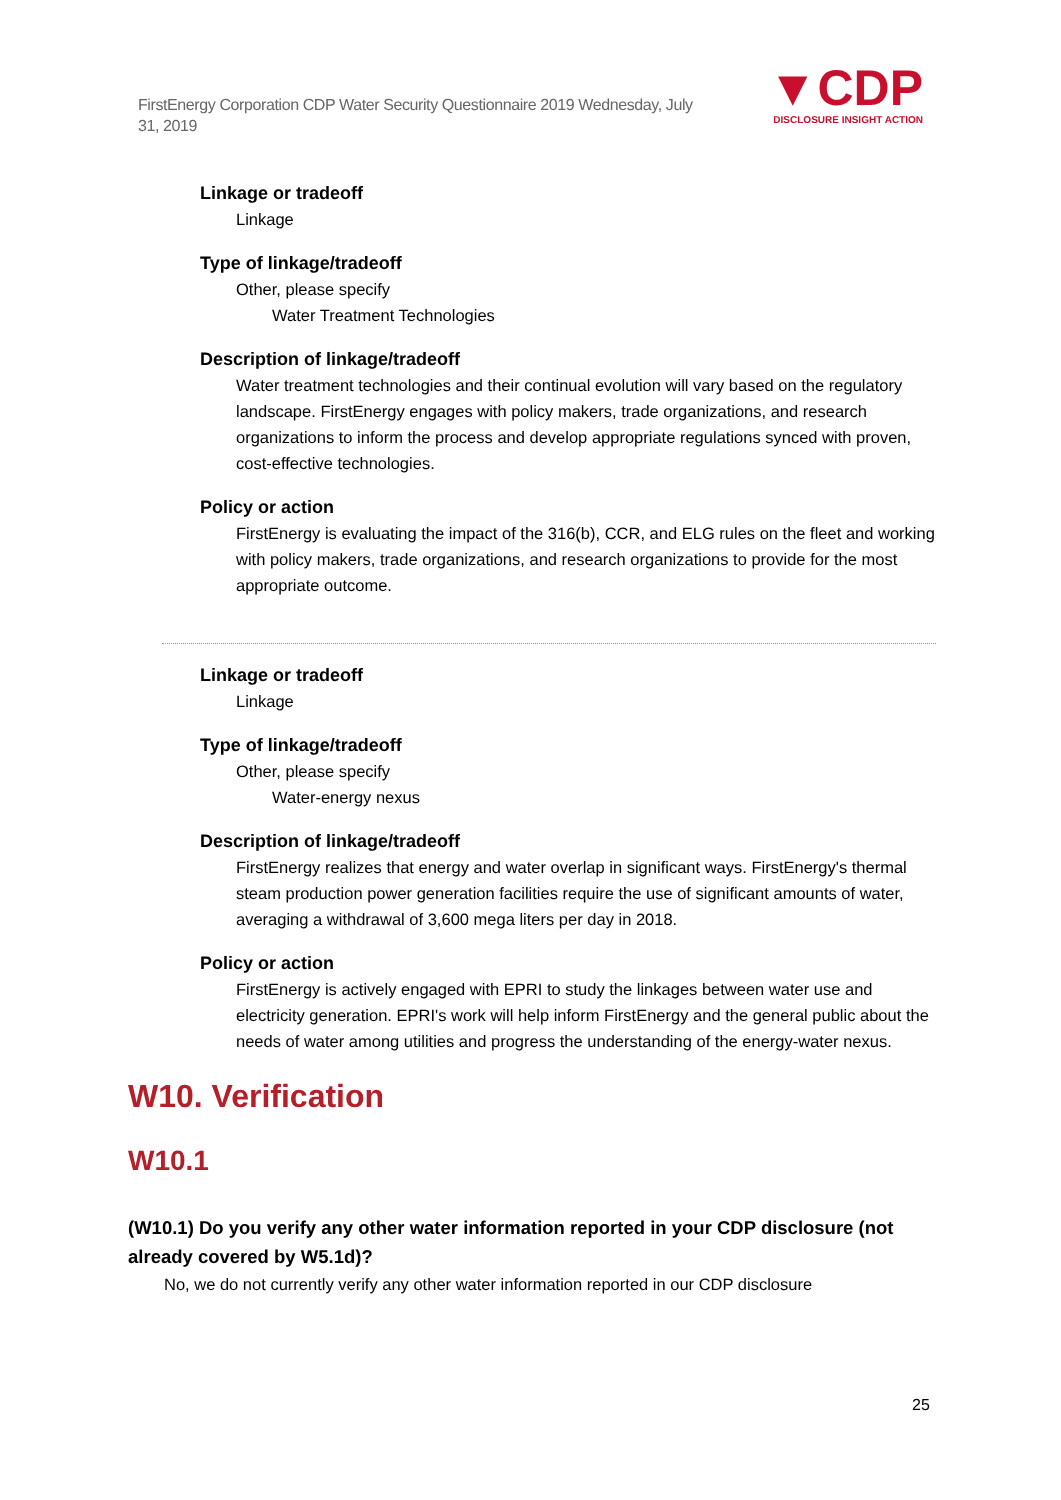FirstEnergy Corporation CDP Water Security Questionnaire 2019 Wednesday, July 31, 2019
▼CDP
DISCLOSURE INSIGHT ACTION
Linkage or tradeoff
Linkage
Type of linkage/tradeoff
Other, please specify
Water Treatment Technologies
Description of linkage/tradeoff
Water treatment technologies and their continual evolution will vary based on the regulatory landscape. FirstEnergy engages with policy makers, trade organizations, and research organizations to inform the process and develop appropriate regulations synced with proven, cost-effective technologies.
Policy or action
FirstEnergy is evaluating the impact of the 316(b), CCR, and ELG rules on the fleet and working with policy makers, trade organizations, and research organizations to provide for the most appropriate outcome.
Linkage or tradeoff
Linkage
Type of linkage/tradeoff
Other, please specify
Water-energy nexus
Description of linkage/tradeoff
FirstEnergy realizes that energy and water overlap in significant ways. FirstEnergy's thermal steam production power generation facilities require the use of significant amounts of water, averaging a withdrawal of 3,600 mega liters per day in 2018.
Policy or action
FirstEnergy is actively engaged with EPRI to study the linkages between water use and electricity generation. EPRI's work will help inform FirstEnergy and the general public about the needs of water among utilities and progress the understanding of the energy-water nexus.
W10. Verification
W10.1
(W10.1) Do you verify any other water information reported in your CDP disclosure (not already covered by W5.1d)?
No, we do not currently verify any other water information reported in our CDP disclosure
25